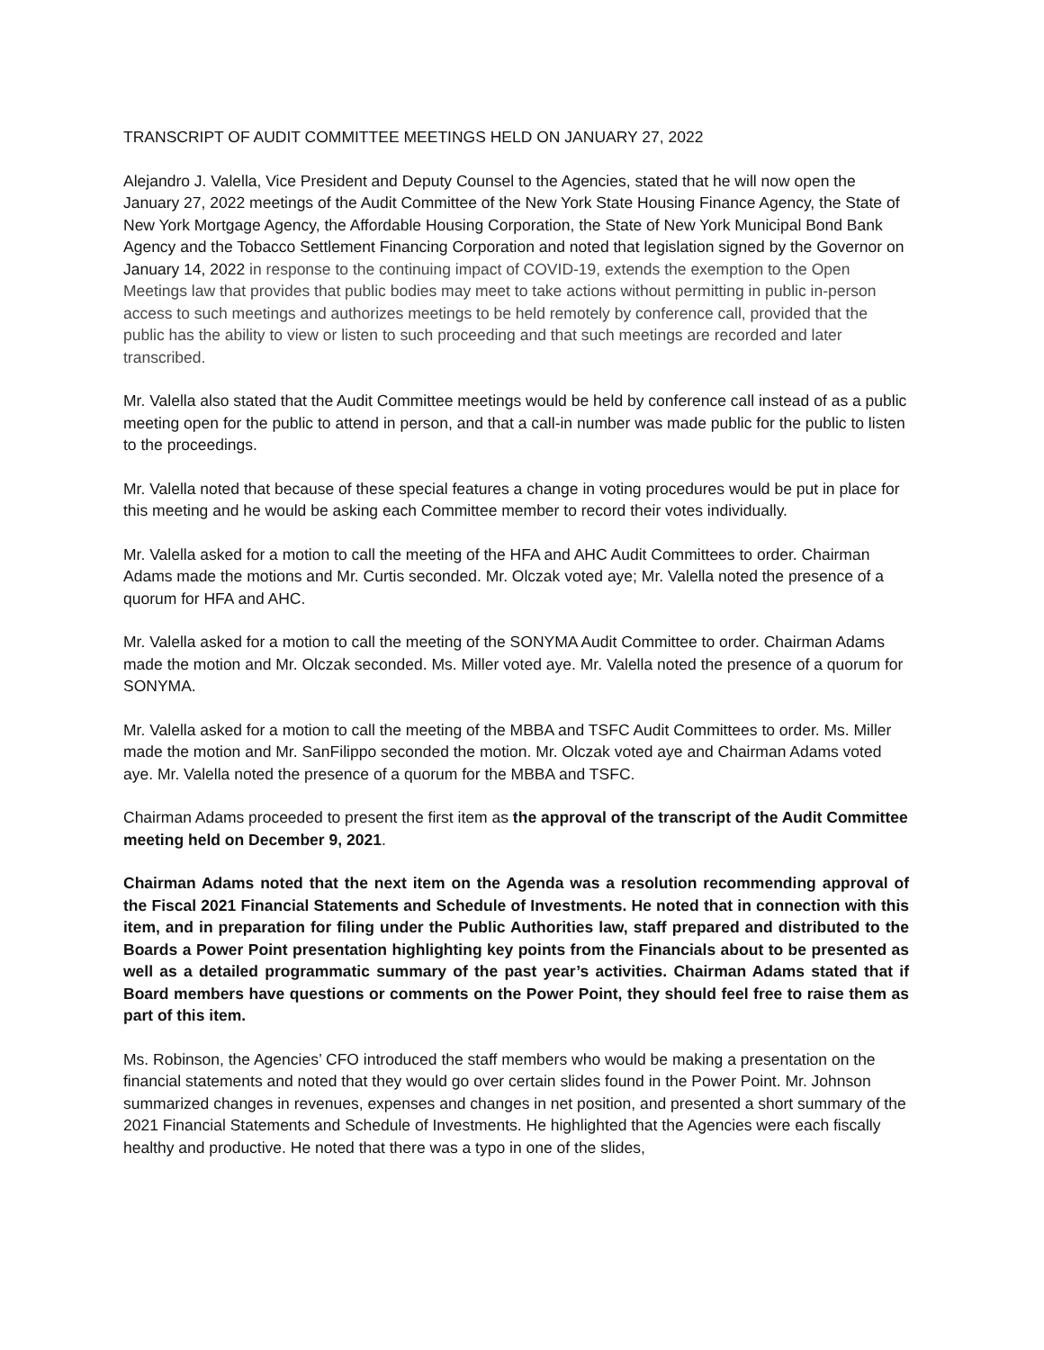TRANSCRIPT OF AUDIT COMMITTEE MEETINGS HELD ON JANUARY 27, 2022
Alejandro J. Valella, Vice President and Deputy Counsel to the Agencies, stated that he will now open the January 27, 2022 meetings of the Audit Committee of the New York State Housing Finance Agency, the State of New York Mortgage Agency, the Affordable Housing Corporation, the State of New York Municipal Bond Bank Agency and the Tobacco Settlement Financing Corporation and noted that legislation signed by the Governor on January 14, 2022 in response to the continuing impact of COVID-19, extends the exemption to the Open Meetings law that provides that public bodies may meet to take actions without permitting in public in-person access to such meetings and authorizes meetings to be held remotely by conference call, provided that the public has the ability to view or listen to such proceeding and that such meetings are recorded and later transcribed.
Mr. Valella also stated that the Audit Committee meetings would be held by conference call instead of as a public meeting open for the public to attend in person, and that a call-in number was made public for the public to listen to the proceedings.
Mr. Valella noted that because of these special features a change in voting procedures would be put in place for this meeting and he would be asking each Committee member to record their votes individually.
Mr. Valella asked for a motion to call the meeting of the HFA and AHC Audit Committees to order. Chairman Adams made the motions and Mr. Curtis seconded. Mr. Olczak voted aye; Mr. Valella noted the presence of a quorum for HFA and AHC.
Mr. Valella asked for a motion to call the meeting of the SONYMA Audit Committee to order. Chairman Adams made the motion and Mr. Olczak seconded. Ms. Miller voted aye. Mr. Valella noted the presence of a quorum for SONYMA.
Mr. Valella asked for a motion to call the meeting of the MBBA and TSFC Audit Committees to order. Ms. Miller made the motion and Mr. SanFilippo seconded the motion. Mr. Olczak voted aye and Chairman Adams voted aye. Mr. Valella noted the presence of a quorum for the MBBA and TSFC.
Chairman Adams proceeded to present the first item as the approval of the transcript of the Audit Committee meeting held on December 9, 2021.
Chairman Adams noted that the next item on the Agenda was a resolution recommending approval of the Fiscal 2021 Financial Statements and Schedule of Investments. He noted that in connection with this item, and in preparation for filing under the Public Authorities law, staff prepared and distributed to the Boards a Power Point presentation highlighting key points from the Financials about to be presented as well as a detailed programmatic summary of the past year’s activities. Chairman Adams stated that if Board members have questions or comments on the Power Point, they should feel free to raise them as part of this item.
Ms. Robinson, the Agencies’ CFO introduced the staff members who would be making a presentation on the financial statements and noted that they would go over certain slides found in the Power Point. Mr. Johnson summarized changes in revenues, expenses and changes in net position, and presented a short summary of the 2021 Financial Statements and Schedule of Investments. He highlighted that the Agencies were each fiscally healthy and productive. He noted that there was a typo in one of the slides,